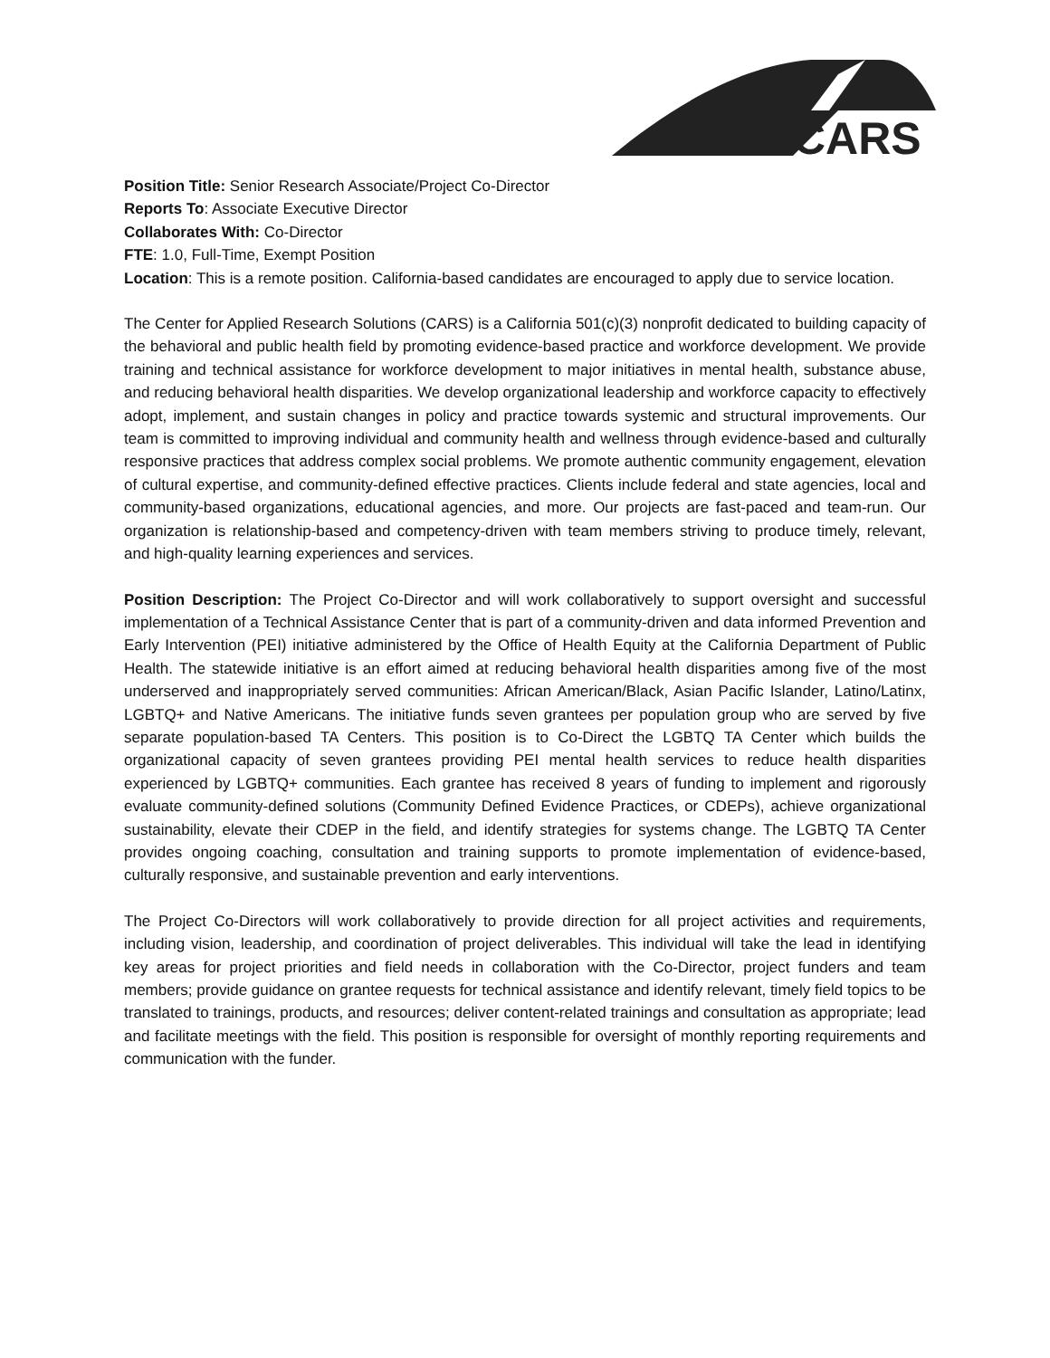CARS
Position Title: Senior Research Associate/Project Co-Director
Reports To: Associate Executive Director
Collaborates With: Co-Director
FTE: 1.0, Full-Time, Exempt Position
Location: This is a remote position. California-based candidates are encouraged to apply due to service location.
The Center for Applied Research Solutions (CARS) is a California 501(c)(3) nonprofit dedicated to building capacity of the behavioral and public health field by promoting evidence-based practice and workforce development. We provide training and technical assistance for workforce development to major initiatives in mental health, substance abuse, and reducing behavioral health disparities. We develop organizational leadership and workforce capacity to effectively adopt, implement, and sustain changes in policy and practice towards systemic and structural improvements. Our team is committed to improving individual and community health and wellness through evidence-based and culturally responsive practices that address complex social problems. We promote authentic community engagement, elevation of cultural expertise, and community-defined effective practices. Clients include federal and state agencies, local and community-based organizations, educational agencies, and more. Our projects are fast-paced and team-run. Our organization is relationship-based and competency-driven with team members striving to produce timely, relevant, and high-quality learning experiences and services.
Position Description: The Project Co-Director and will work collaboratively to support oversight and successful implementation of a Technical Assistance Center that is part of a community-driven and data informed Prevention and Early Intervention (PEI) initiative administered by the Office of Health Equity at the California Department of Public Health. The statewide initiative is an effort aimed at reducing behavioral health disparities among five of the most underserved and inappropriately served communities: African American/Black, Asian Pacific Islander, Latino/Latinx, LGBTQ+ and Native Americans. The initiative funds seven grantees per population group who are served by five separate population-based TA Centers. This position is to Co-Direct the LGBTQ TA Center which builds the organizational capacity of seven grantees providing PEI mental health services to reduce health disparities experienced by LGBTQ+ communities. Each grantee has received 8 years of funding to implement and rigorously evaluate community-defined solutions (Community Defined Evidence Practices, or CDEPs), achieve organizational sustainability, elevate their CDEP in the field, and identify strategies for systems change. The LGBTQ TA Center provides ongoing coaching, consultation and training supports to promote implementation of evidence-based, culturally responsive, and sustainable prevention and early interventions.
The Project Co-Directors will work collaboratively to provide direction for all project activities and requirements, including vision, leadership, and coordination of project deliverables. This individual will take the lead in identifying key areas for project priorities and field needs in collaboration with the Co-Director, project funders and team members; provide guidance on grantee requests for technical assistance and identify relevant, timely field topics to be translated to trainings, products, and resources; deliver content-related trainings and consultation as appropriate; lead and facilitate meetings with the field. This position is responsible for oversight of monthly reporting requirements and communication with the funder.